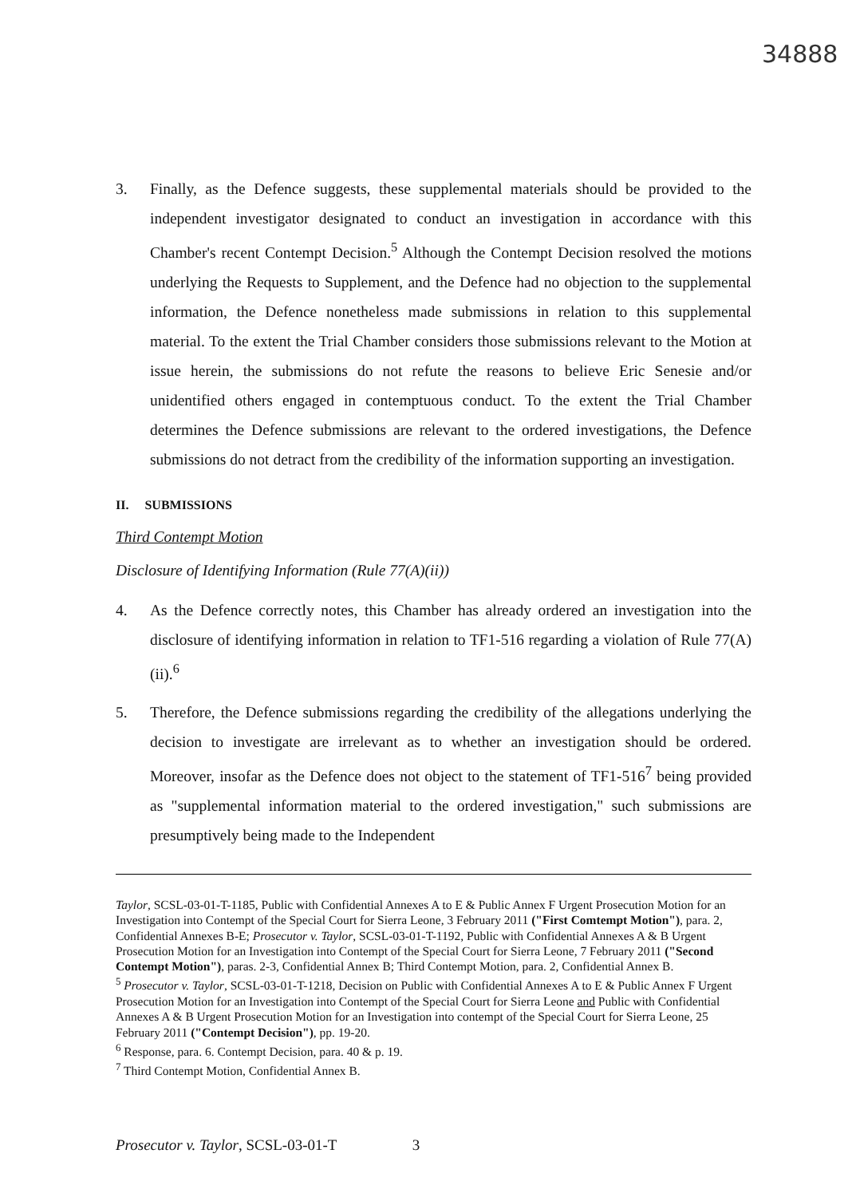34888
3. Finally, as the Defence suggests, these supplemental materials should be provided to the independent investigator designated to conduct an investigation in accordance with this Chamber's recent Contempt Decision.<sup>5</sup> Although the Contempt Decision resolved the motions underlying the Requests to Supplement, and the Defence had no objection to the supplemental information, the Defence nonetheless made submissions in relation to this supplemental material. To the extent the Trial Chamber considers those submissions relevant to the Motion at issue herein, the submissions do not refute the reasons to believe Eric Senesie and/or unidentified others engaged in contemptuous conduct. To the extent the Trial Chamber determines the Defence submissions are relevant to the ordered investigations, the Defence submissions do not detract from the credibility of the information supporting an investigation.
II. SUBMISSIONS
Third Contempt Motion
Disclosure of Identifying Information (Rule 77(A)(ii))
4. As the Defence correctly notes, this Chamber has already ordered an investigation into the disclosure of identifying information in relation to TF1-516 regarding a violation of Rule 77(A)(ii).<sup>6</sup>
5. Therefore, the Defence submissions regarding the credibility of the allegations underlying the decision to investigate are irrelevant as to whether an investigation should be ordered. Moreover, insofar as the Defence does not object to the statement of TF1-516<sup>7</sup> being provided as "supplemental information material to the ordered investigation," such submissions are presumptively being made to the Independent
Taylor, SCSL-03-01-T-1185, Public with Confidential Annexes A to E & Public Annex F Urgent Prosecution Motion for an Investigation into Contempt of the Special Court for Sierra Leone, 3 February 2011 ("First Comtempt Motion"), para. 2, Confidential Annexes B-E; Prosecutor v. Taylor, SCSL-03-01-T-1192, Public with Confidential Annexes A & B Urgent Prosecution Motion for an Investigation into Contempt of the Special Court for Sierra Leone, 7 February 2011 ("Second Contempt Motion"), paras. 2-3, Confidential Annex B; Third Contempt Motion, para. 2, Confidential Annex B.
<sup>5</sup> Prosecutor v. Taylor, SCSL-03-01-T-1218, Decision on Public with Confidential Annexes A to E & Public Annex F Urgent Prosecution Motion for an Investigation into Contempt of the Special Court for Sierra Leone and Public with Confidential Annexes A & B Urgent Prosecution Motion for an Investigation into contempt of the Special Court for Sierra Leone, 25 February 2011 ("Contempt Decision"), pp. 19-20.
<sup>6</sup> Response, para. 6. Contempt Decision, para. 40 & p. 19.
<sup>7</sup> Third Contempt Motion, Confidential Annex B.
Prosecutor v. Taylor, SCSL-03-01-T 3